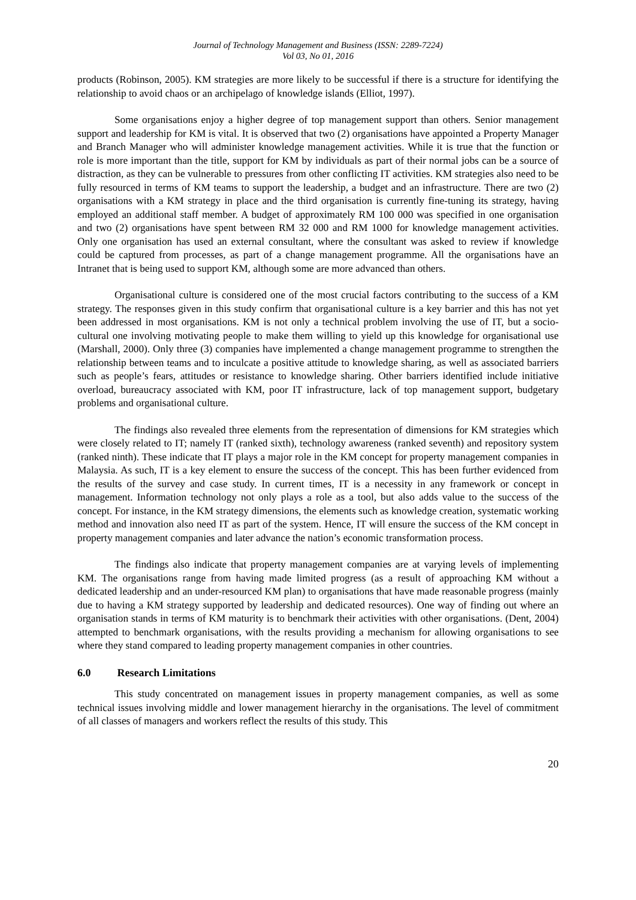Journal of Technology Management and Business (ISSN: 2289-7224)
Vol 03, No 01, 2016
products (Robinson, 2005). KM strategies are more likely to be successful if there is a structure for identifying the relationship to avoid chaos or an archipelago of knowledge islands (Elliot, 1997).
Some organisations enjoy a higher degree of top management support than others. Senior management support and leadership for KM is vital. It is observed that two (2) organisations have appointed a Property Manager and Branch Manager who will administer knowledge management activities. While it is true that the function or role is more important than the title, support for KM by individuals as part of their normal jobs can be a source of distraction, as they can be vulnerable to pressures from other conflicting IT activities. KM strategies also need to be fully resourced in terms of KM teams to support the leadership, a budget and an infrastructure. There are two (2) organisations with a KM strategy in place and the third organisation is currently fine-tuning its strategy, having employed an additional staff member. A budget of approximately RM 100 000 was specified in one organisation and two (2) organisations have spent between RM 32 000 and RM 1000 for knowledge management activities. Only one organisation has used an external consultant, where the consultant was asked to review if knowledge could be captured from processes, as part of a change management programme. All the organisations have an Intranet that is being used to support KM, although some are more advanced than others.
Organisational culture is considered one of the most crucial factors contributing to the success of a KM strategy. The responses given in this study confirm that organisational culture is a key barrier and this has not yet been addressed in most organisations. KM is not only a technical problem involving the use of IT, but a socio- cultural one involving motivating people to make them willing to yield up this knowledge for organisational use (Marshall, 2000). Only three (3) companies have implemented a change management programme to strengthen the relationship between teams and to inculcate a positive attitude to knowledge sharing, as well as associated barriers such as people’s fears, attitudes or resistance to knowledge sharing. Other barriers identified include initiative overload, bureaucracy associated with KM, poor IT infrastructure, lack of top management support, budgetary problems and organisational culture.
The findings also revealed three elements from the representation of dimensions for KM strategies which were closely related to IT; namely IT (ranked sixth), technology awareness (ranked seventh) and repository system (ranked ninth). These indicate that IT plays a major role in the KM concept for property management companies in Malaysia. As such, IT is a key element to ensure the success of the concept. This has been further evidenced from the results of the survey and case study. In current times, IT is a necessity in any framework or concept in management. Information technology not only plays a role as a tool, but also adds value to the success of the concept. For instance, in the KM strategy dimensions, the elements such as knowledge creation, systematic working method and innovation also need IT as part of the system. Hence, IT will ensure the success of the KM concept in property management companies and later advance the nation’s economic transformation process.
The findings also indicate that property management companies are at varying levels of implementing KM. The organisations range from having made limited progress (as a result of approaching KM without a dedicated leadership and an under-resourced KM plan) to organisations that have made reasonable progress (mainly due to having a KM strategy supported by leadership and dedicated resources). One way of finding out where an organisation stands in terms of KM maturity is to benchmark their activities with other organisations. (Dent, 2004) attempted to benchmark organisations, with the results providing a mechanism for allowing organisations to see where they stand compared to leading property management companies in other countries.
6.0 Research Limitations
This study concentrated on management issues in property management companies, as well as some technical issues involving middle and lower management hierarchy in the organisations. The level of commitment of all classes of managers and workers reflect the results of this study. This
20